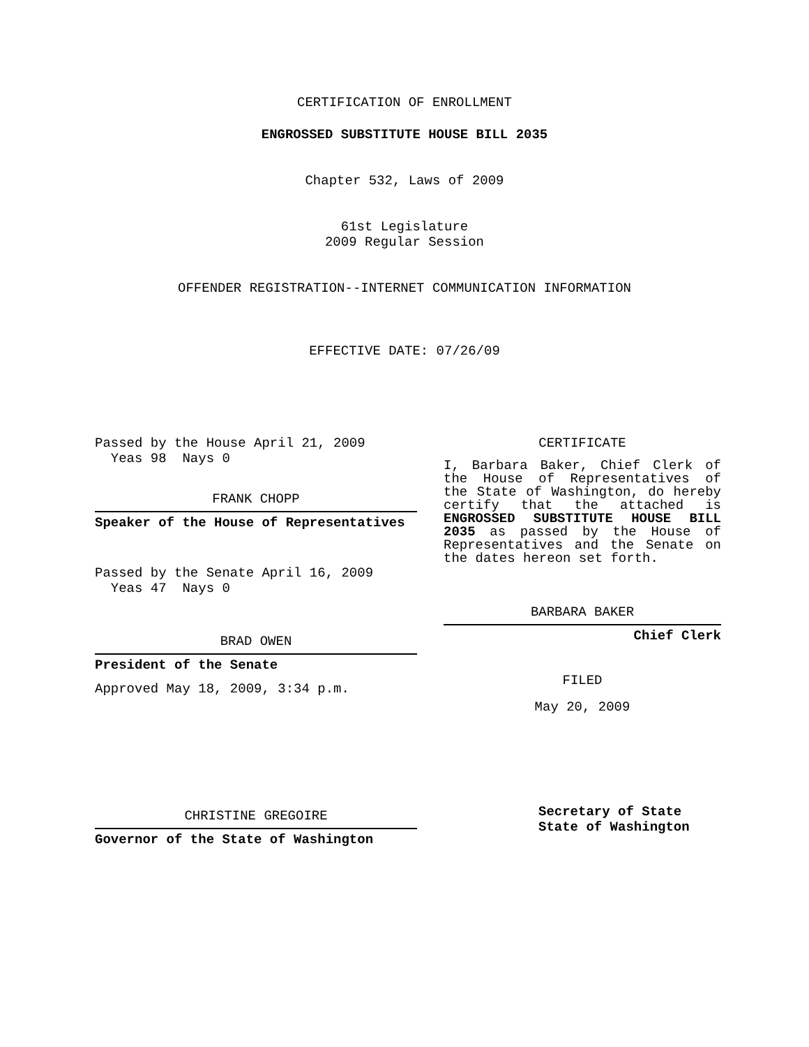CERTIFICATION OF ENROLLMENT
ENGROSSED SUBSTITUTE HOUSE BILL 2035
Chapter 532, Laws of 2009
61st Legislature
2009 Regular Session
OFFENDER REGISTRATION--INTERNET COMMUNICATION INFORMATION
EFFECTIVE DATE: 07/26/09
Passed by the House April 21, 2009
Yeas 98 Nays 0
FRANK CHOPP
Speaker of the House of Representatives
Passed by the Senate April 16, 2009
Yeas 47 Nays 0
BRAD OWEN
President of the Senate
Approved May 18, 2009, 3:34 p.m.
CHRISTINE GREGOIRE
Governor of the State of Washington
CERTIFICATE
I, Barbara Baker, Chief Clerk of the House of Representatives of the State of Washington, do hereby certify that the attached is ENGROSSED SUBSTITUTE HOUSE BILL 2035 as passed by the House of Representatives and the Senate on the dates hereon set forth.
BARBARA BAKER
Chief Clerk
FILED
May 20, 2009
Secretary of State
State of Washington